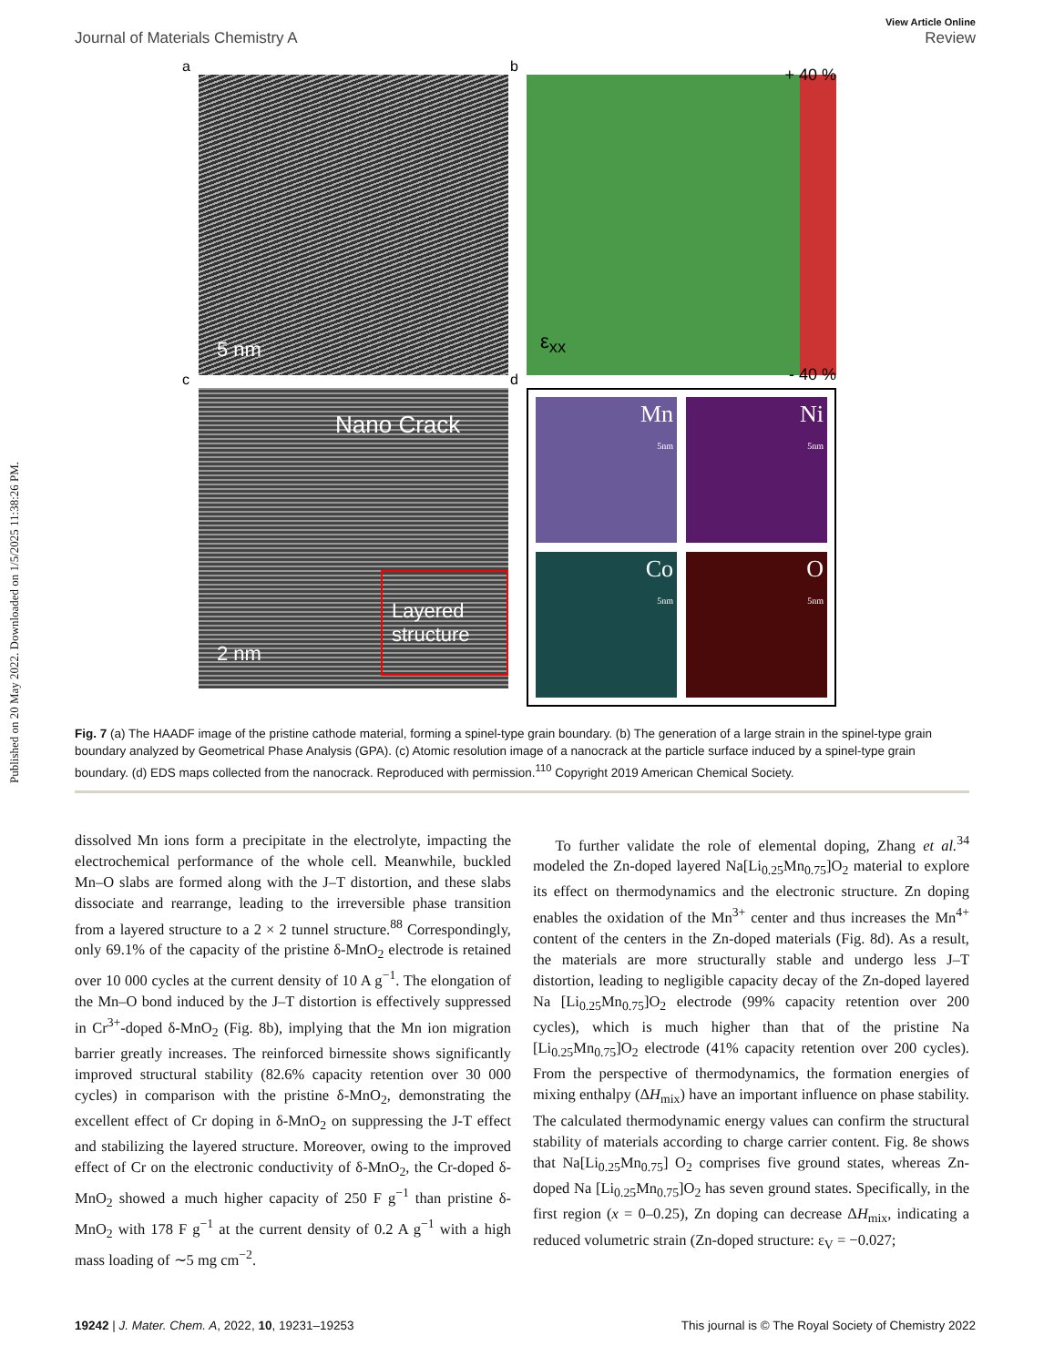Published on 20 May 2022. Downloaded on 1/5/2025 11:38:26 PM.
View Article Online
Journal of Materials Chemistry A Review
a
5 nm
b + 40 %
ε<sub>xx</sub>
- 40 %
c
Nano Crack
Layered structure
2 nm
d
Mn
5nm
Ni
5nm
Co
5nm
O
5nm
Fig. 7 (a) The HAADF image of the pristine cathode material, forming a spinel-type grain boundary. (b) The generation of a large strain in the spinel-type grain boundary analyzed by Geometrical Phase Analysis (GPA). (c) Atomic resolution image of a nanocrack at the particle surface induced by a spinel-type grain boundary. (d) EDS maps collected from the nanocrack. Reproduced with permission.<sup>110</sup> Copyright 2019 American Chemical Society.
dissolved Mn ions form a precipitate in the electrolyte, impacting the electrochemical performance of the whole cell. Meanwhile, buckled Mn–O slabs are formed along with the J–T distortion, and these slabs dissociate and rearrange, leading to the irreversible phase transition from a layered structure to a 2 × 2 tunnel structure.<sup>88</sup> Correspondingly, only 69.1% of the capacity of the pristine δ-MnO<sub>2</sub> electrode is retained over 10 000 cycles at the current density of 10 A g<sup>−1</sup>. The elongation of the Mn–O bond induced by the J–T distortion is effectively suppressed in Cr<sup>3+</sup>-doped δ-MnO<sub>2</sub> (Fig. 8b), implying that the Mn ion migration barrier greatly increases. The reinforced birnessite shows significantly improved structural stability (82.6% capacity retention over 30 000 cycles) in comparison with the pristine δ-MnO<sub>2</sub>, demonstrating the excellent effect of Cr doping in δ-MnO<sub>2</sub> on suppressing the J-T effect and stabilizing the layered structure. Moreover, owing to the improved effect of Cr on the electronic conductivity of δ-MnO<sub>2</sub>, the Cr-doped δ-MnO<sub>2</sub> showed a much higher capacity of 250 F g<sup>−1</sup> than pristine δ-MnO<sub>2</sub> with 178 F g<sup>−1</sup> at the current density of 0.2 A g<sup>−1</sup> with a high mass loading of ∼5 mg cm<sup>−2</sup>.
To further validate the role of elemental doping, Zhang et al.<sup>34</sup> modeled the Zn-doped layered Na[Li<sub>0.25</sub>Mn<sub>0.75</sub>]O<sub>2</sub> material to explore its effect on thermodynamics and the electronic structure. Zn doping enables the oxidation of the Mn<sup>3+</sup> center and thus increases the Mn<sup>4+</sup> content of the centers in the Zn-doped materials (Fig. 8d). As a result, the materials are more structurally stable and undergo less J–T distortion, leading to negligible capacity decay of the Zn-doped layered Na [Li<sub>0.25</sub>Mn<sub>0.75</sub>]O<sub>2</sub> electrode (99% capacity retention over 200 cycles), which is much higher than that of the pristine Na [Li<sub>0.25</sub>Mn<sub>0.75</sub>]O<sub>2</sub> electrode (41% capacity retention over 200 cycles). From the perspective of thermodynamics, the formation energies of mixing enthalpy (ΔH<sub>mix</sub>) have an important influence on phase stability. The calculated thermodynamic energy values can confirm the structural stability of materials according to charge carrier content. Fig. 8e shows that Na[Li<sub>0.25</sub>Mn<sub>0.75</sub>] O<sub>2</sub> comprises five ground states, whereas Zn-doped Na [Li<sub>0.25</sub>Mn<sub>0.75</sub>]O<sub>2</sub> has seven ground states. Specifically, in the first region (x = 0–0.25), Zn doping can decrease ΔH<sub>mix</sub>, indicating a reduced volumetric strain (Zn-doped structure: ε<sub>V</sub> = −0.027;
19242 | J. Mater. Chem. A, 2022, 10, 19231–19253 This journal is © The Royal Society of Chemistry 2022